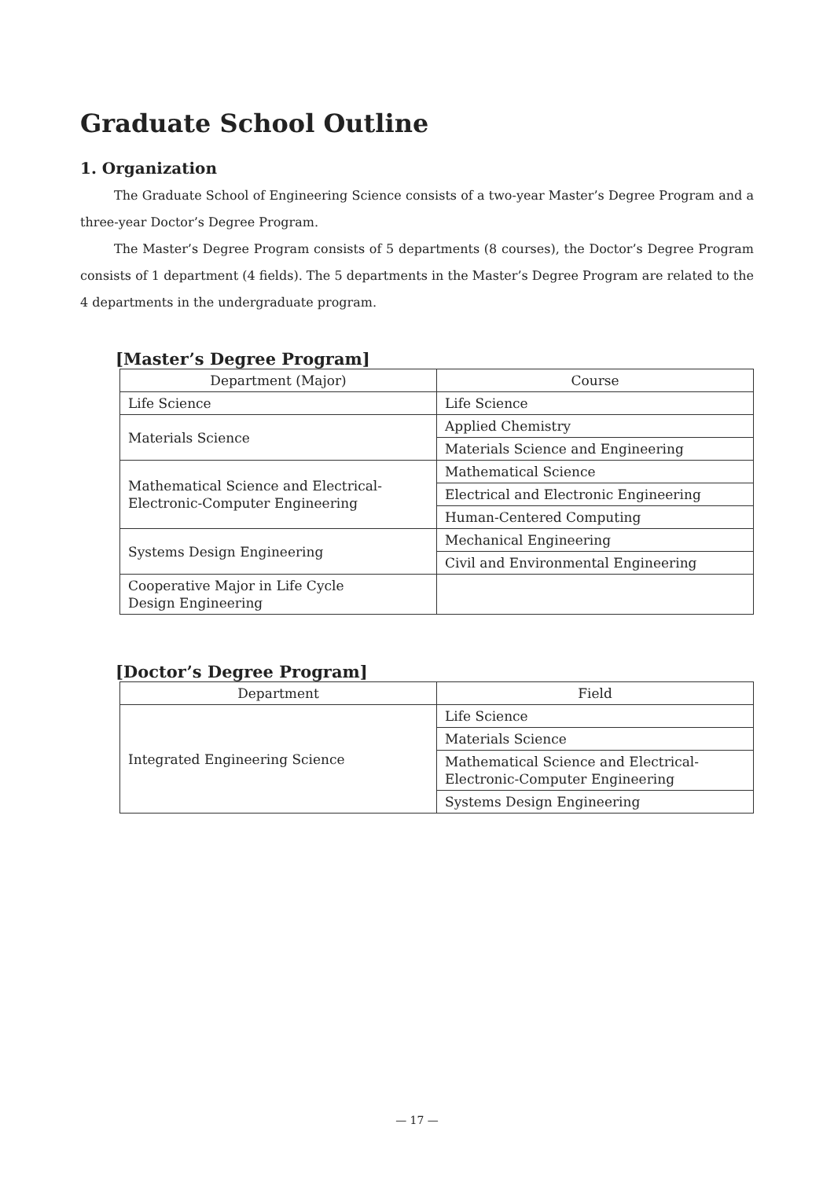Graduate School Outline
1. Organization
The Graduate School of Engineering Science consists of a two-year Master’s Degree Program and a three-year Doctor’s Degree Program.
The Master’s Degree Program consists of 5 departments (8 courses), the Doctor’s Degree Program consists of 1 department (4 fields). The 5 departments in the Master’s Degree Program are related to the 4 departments in the undergraduate program.
[Master’s Degree Program]
| Department (Major) | Course |
| --- | --- |
| Life Science | Life Science |
| Materials Science | Applied Chemistry |
| | Materials Science and Engineering |
| Mathematical Science and Electrical- Electronic-Computer Engineering | Mathematical Science |
| | Electrical and Electronic Engineering |
| | Human-Centered Computing |
| Systems Design Engineering | Mechanical Engineering |
| | Civil and Environmental Engineering |
| Cooperative Major in Life Cycle Design Engineering | |
[Doctor’s Degree Program]
| Department | Field |
| --- | --- |
| Integrated Engineering Science | Life Science |
| | Materials Science |
| | Mathematical Science and Electrical- Electronic-Computer Engineering |
| | Systems Design Engineering |
— 17 —